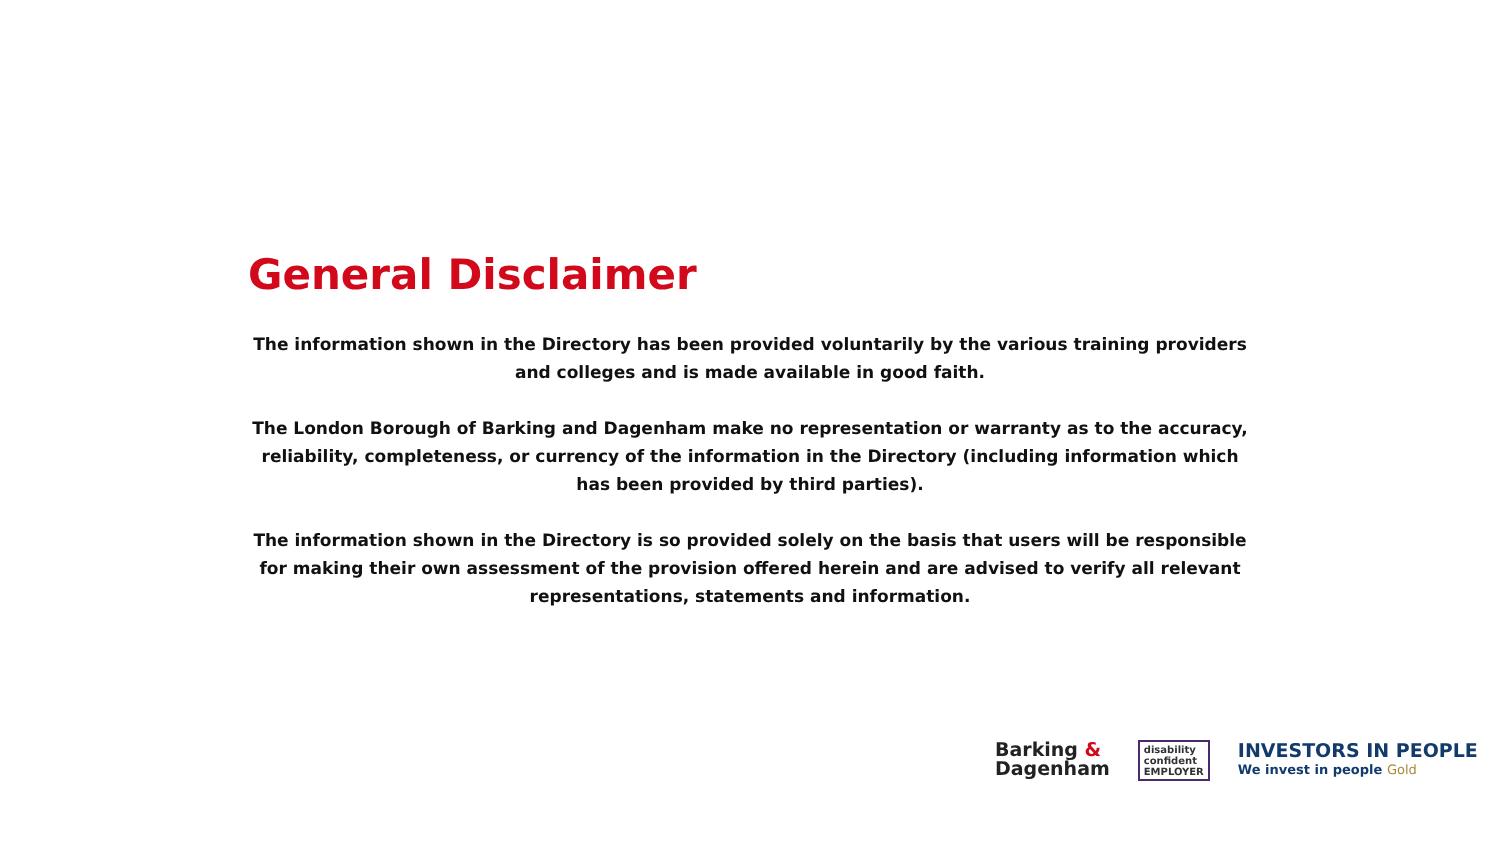General Disclaimer
The information shown in the Directory has been provided voluntarily by the various training providers and colleges and is made available in good faith.
The London Borough of Barking and Dagenham make no representation or warranty as to the accuracy, reliability, completeness, or currency of the information in the Directory (including information which has been provided by third parties).
The information shown in the Directory is so provided solely on the basis that users will be responsible for making their own assessment of the provision offered herein and are advised to verify all relevant representations, statements and information.
Barking &
Dagenham
disability
confident
EMPLOYER
INVESTORS IN PEOPLE
We invest in people Gold